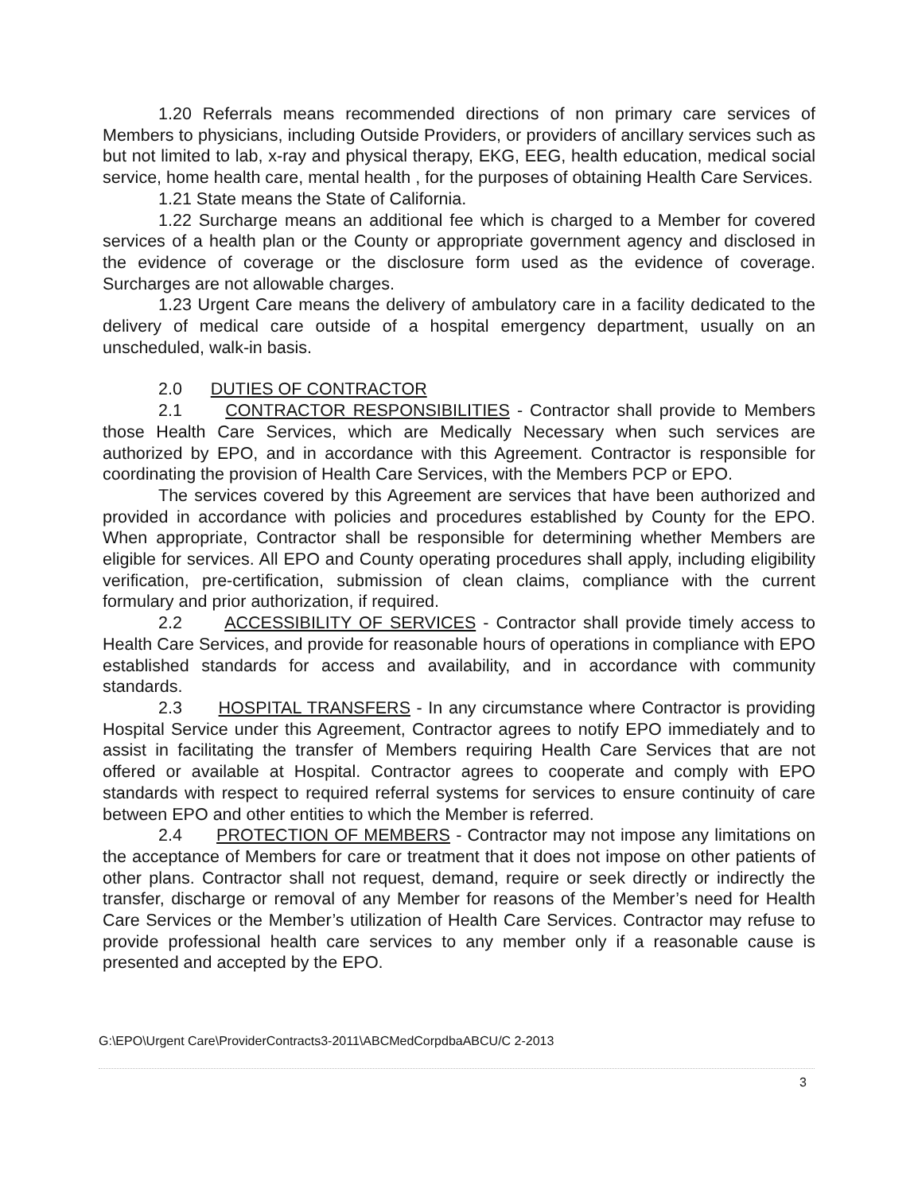1.20 Referrals means recommended directions of non primary care services of Members to physicians, including Outside Providers, or providers of ancillary services such as but not limited to lab, x-ray and physical therapy, EKG, EEG, health education, medical social service, home health care, mental health , for the purposes of obtaining Health Care Services.
1.21 State means the State of California.
1.22 Surcharge means an additional fee which is charged to a Member for covered services of a health plan or the County or appropriate government agency and disclosed in the evidence of coverage or the disclosure form used as the evidence of coverage. Surcharges are not allowable charges.
1.23 Urgent Care means the delivery of ambulatory care in a facility dedicated to the delivery of medical care outside of a hospital emergency department, usually on an unscheduled, walk-in basis.
2.0 DUTIES OF CONTRACTOR
2.1 CONTRACTOR RESPONSIBILITIES - Contractor shall provide to Members those Health Care Services, which are Medically Necessary when such services are authorized by EPO, and in accordance with this Agreement. Contractor is responsible for coordinating the provision of Health Care Services, with the Members PCP or EPO.
The services covered by this Agreement are services that have been authorized and provided in accordance with policies and procedures established by County for the EPO. When appropriate, Contractor shall be responsible for determining whether Members are eligible for services. All EPO and County operating procedures shall apply, including eligibility verification, pre-certification, submission of clean claims, compliance with the current formulary and prior authorization, if required.
2.2 ACCESSIBILITY OF SERVICES - Contractor shall provide timely access to Health Care Services, and provide for reasonable hours of operations in compliance with EPO established standards for access and availability, and in accordance with community standards.
2.3 HOSPITAL TRANSFERS - In any circumstance where Contractor is providing Hospital Service under this Agreement, Contractor agrees to notify EPO immediately and to assist in facilitating the transfer of Members requiring Health Care Services that are not offered or available at Hospital. Contractor agrees to cooperate and comply with EPO standards with respect to required referral systems for services to ensure continuity of care between EPO and other entities to which the Member is referred.
2.4 PROTECTION OF MEMBERS - Contractor may not impose any limitations on the acceptance of Members for care or treatment that it does not impose on other patients of other plans. Contractor shall not request, demand, require or seek directly or indirectly the transfer, discharge or removal of any Member for reasons of the Member’s need for Health Care Services or the Member’s utilization of Health Care Services. Contractor may refuse to provide professional health care services to any member only if a reasonable cause is presented and accepted by the EPO.
G:\EPO\Urgent Care\ProviderContracts3-2011\ABCMedCorpdbaABCU/C 2-2013
3